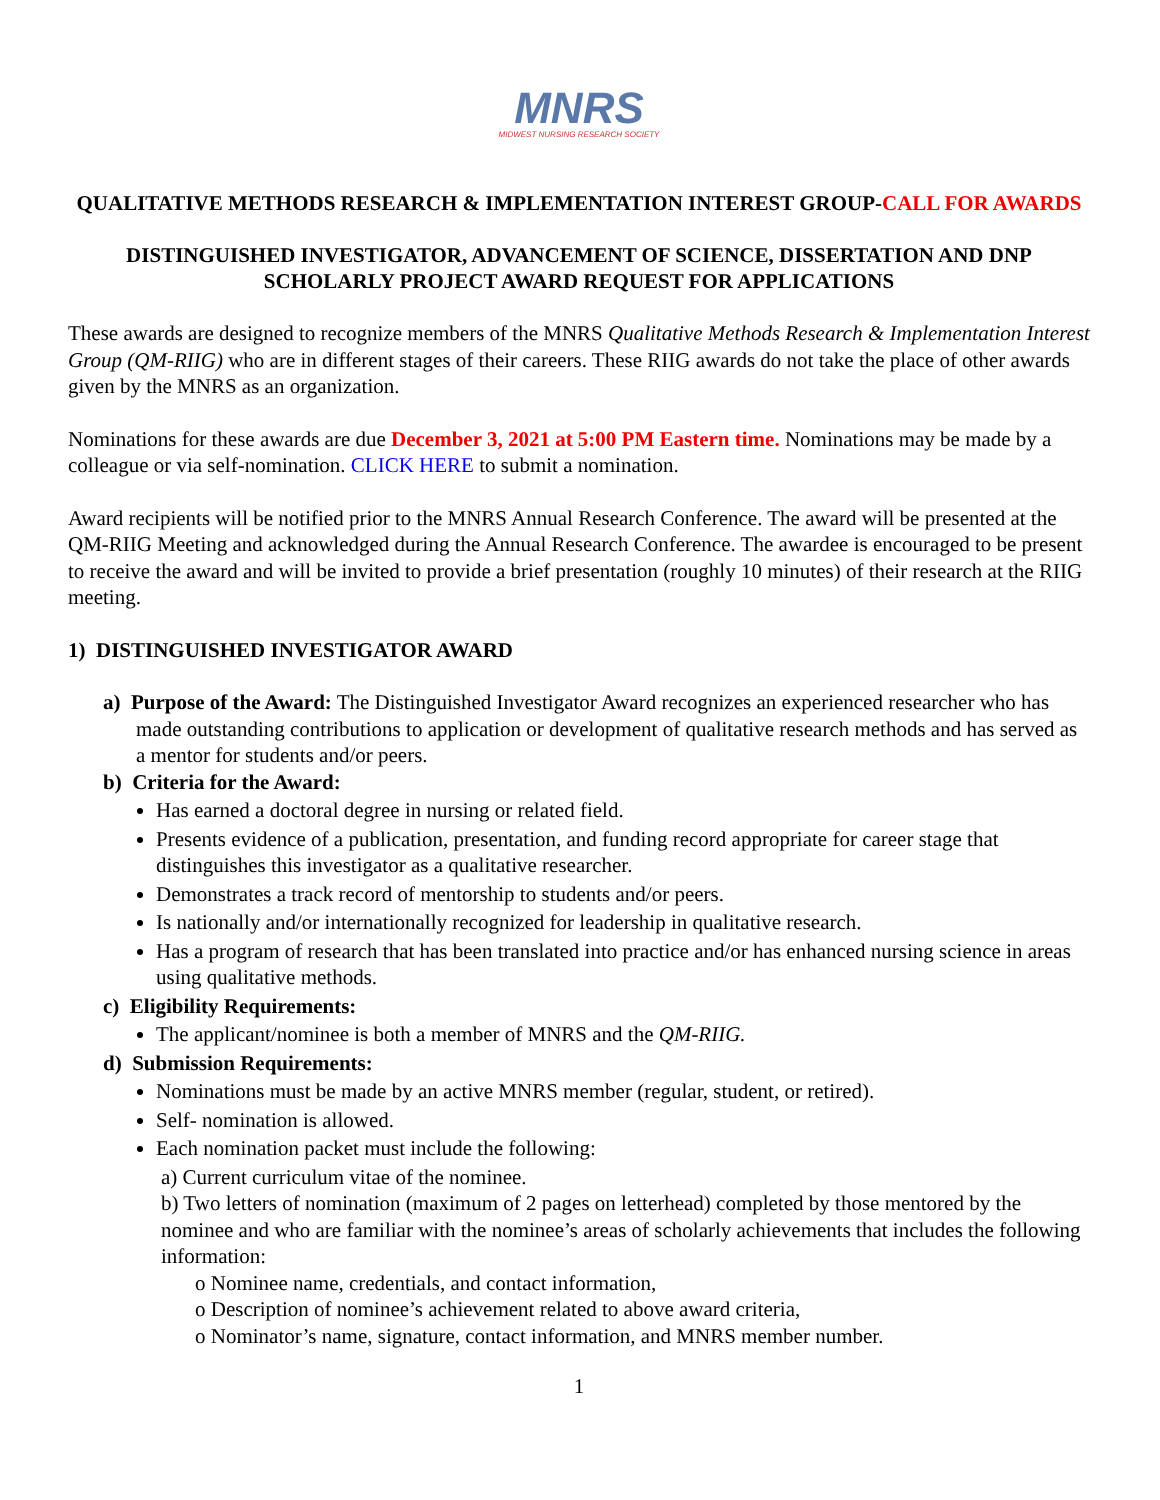MNRS
MIDWEST NURSING RESEARCH SOCIETY
QUALITATIVE METHODS RESEARCH & IMPLEMENTATION INTEREST GROUP-CALL FOR AWARDS
DISTINGUISHED INVESTIGATOR, ADVANCEMENT OF SCIENCE, DISSERTATION AND DNP SCHOLARLY PROJECT AWARD REQUEST FOR APPLICATIONS
These awards are designed to recognize members of the MNRS Qualitative Methods Research & Implementation Interest Group (QM-RIIG) who are in different stages of their careers. These RIIG awards do not take the place of other awards given by the MNRS as an organization.
Nominations for these awards are due December 3, 2021 at 5:00 PM Eastern time. Nominations may be made by a colleague or via self-nomination. CLICK HERE to submit a nomination.
Award recipients will be notified prior to the MNRS Annual Research Conference. The award will be presented at the QM-RIIG Meeting and acknowledged during the Annual Research Conference. The awardee is encouraged to be present to receive the award and will be invited to provide a brief presentation (roughly 10 minutes) of their research at the RIIG meeting.
1) DISTINGUISHED INVESTIGATOR AWARD
a) Purpose of the Award: The Distinguished Investigator Award recognizes an experienced researcher who has made outstanding contributions to application or development of qualitative research methods and has served as a mentor for students and/or peers.
b) Criteria for the Award:
Has earned a doctoral degree in nursing or related field.
Presents evidence of a publication, presentation, and funding record appropriate for career stage that distinguishes this investigator as a qualitative researcher.
Demonstrates a track record of mentorship to students and/or peers.
Is nationally and/or internationally recognized for leadership in qualitative research.
Has a program of research that has been translated into practice and/or has enhanced nursing science in areas using qualitative methods.
c) Eligibility Requirements:
The applicant/nominee is both a member of MNRS and the QM-RIIG.
d) Submission Requirements:
Nominations must be made by an active MNRS member (regular, student, or retired).
Self- nomination is allowed.
Each nomination packet must include the following:
a) Current curriculum vitae of the nominee.
b) Two letters of nomination (maximum of 2 pages on letterhead) completed by those mentored by the nominee and who are familiar with the nominee’s areas of scholarly achievements that includes the following information:
o Nominee name, credentials, and contact information,
o Description of nominee’s achievement related to above award criteria,
o Nominator’s name, signature, contact information, and MNRS member number.
1